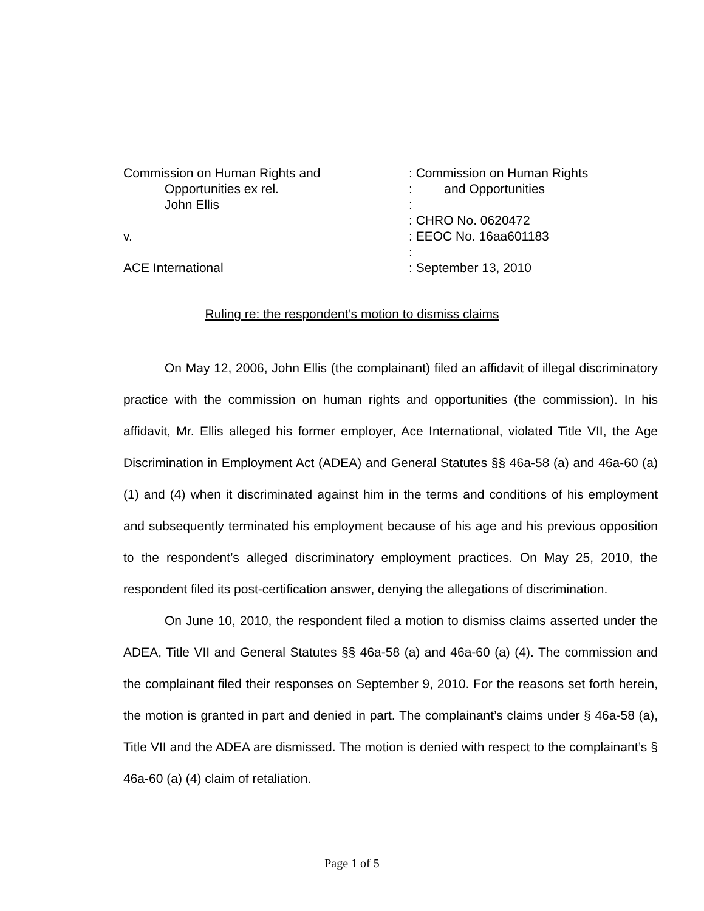Commission on Human Rights and
Opportunities ex rel.
John Ellis
v.
ACE International
: Commission on Human Rights
: and Opportunities
:
: CHRO No. 0620472
: EEOC No. 16aa601183
:
: September 13, 2010
Ruling re: the respondent’s motion to dismiss claims
On May 12, 2006, John Ellis (the complainant) filed an affidavit of illegal discriminatory practice with the commission on human rights and opportunities (the commission). In his affidavit, Mr. Ellis alleged his former employer, Ace International, violated Title VII, the Age Discrimination in Employment Act (ADEA) and General Statutes §§ 46a-58 (a) and 46a-60 (a) (1) and (4) when it discriminated against him in the terms and conditions of his employment and subsequently terminated his employment because of his age and his previous opposition to the respondent’s alleged discriminatory employment practices. On May 25, 2010, the respondent filed its post-certification answer, denying the allegations of discrimination.
On June 10, 2010, the respondent filed a motion to dismiss claims asserted under the ADEA, Title VII and General Statutes §§ 46a-58 (a) and 46a-60 (a) (4). The commission and the complainant filed their responses on September 9, 2010. For the reasons set forth herein, the motion is granted in part and denied in part. The complainant’s claims under § 46a-58 (a), Title VII and the ADEA are dismissed. The motion is denied with respect to the complainant’s § 46a-60 (a) (4) claim of retaliation.
Page 1 of 5